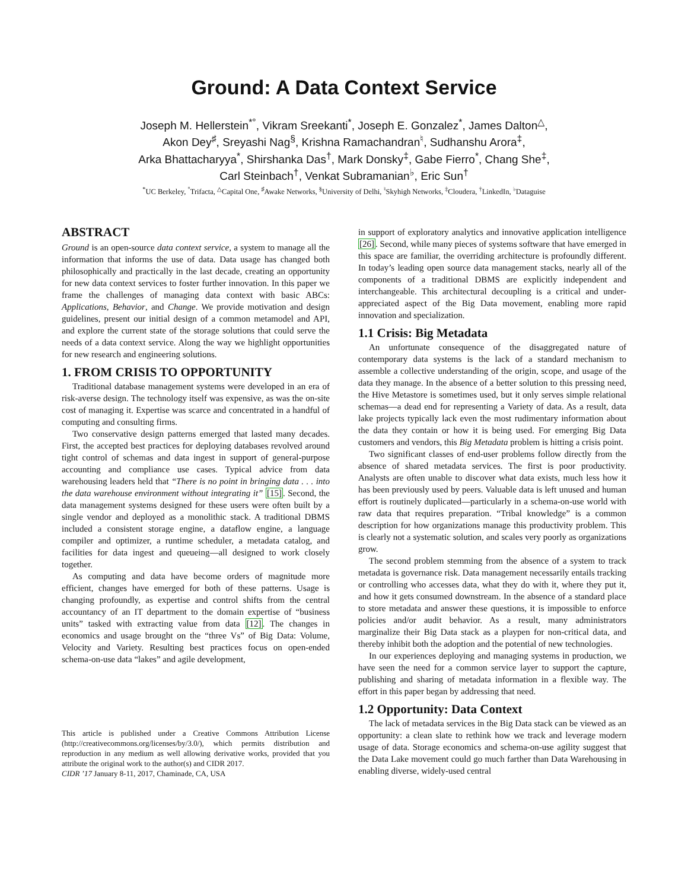Ground: A Data Context Service
Joseph M. Hellerstein<sup>*°</sup>, Vikram Sreekanti<sup>*</sup>, Joseph E. Gonzalez<sup>*</sup>, James Dalton<sup>△</sup>,
Akon Dey<sup>♯</sup>, Sreyashi Nag<sup>§</sup>, Krishna Ramachandran<sup>♮</sup>, Sudhanshu Arora<sup>‡</sup>,
Arka Bhattacharyya<sup>*</sup>, Shirshanka Das<sup>†</sup>, Mark Donsky<sup>‡</sup>, Gabe Fierro<sup>*</sup>, Chang She<sup>‡</sup>,
Carl Steinbach<sup>†</sup>, Venkat Subramanian<sup>♭</sup>, Eric Sun<sup>†</sup>
<sup>*</sup> UC Berkeley, <sup>°</sup>Trifacta, <sup>△</sup>Capital One, <sup>♯</sup>Awake Networks, <sup>§</sup>University of Delhi, <sup>♮</sup>Skyhigh Networks, <sup>‡</sup>Cloudera, <sup>†</sup>LinkedIn, <sup>♭</sup>Dataguise
ABSTRACT
Ground is an open-source data context service, a system to manage all the information that informs the use of data. Data usage has changed both philosophically and practically in the last decade, creating an opportunity for new data context services to foster further innovation. In this paper we frame the challenges of managing data context with basic ABCs: Applications, Behavior, and Change. We provide motivation and design guidelines, present our initial design of a common metamodel and API, and explore the current state of the storage solutions that could serve the needs of a data context service. Along the way we highlight opportunities for new research and engineering solutions.
1. FROM CRISIS TO OPPORTUNITY
Traditional database management systems were developed in an era of risk-averse design. The technology itself was expensive, as was the on-site cost of managing it. Expertise was scarce and concentrated in a handful of computing and consulting firms.
Two conservative design patterns emerged that lasted many decades. First, the accepted best practices for deploying databases revolved around tight control of schemas and data ingest in support of general-purpose accounting and compliance use cases. Typical advice from data warehousing leaders held that “There is no point in bringing data . . . into the data warehouse environment without integrating it” [15]. Second, the data management systems designed for these users were often built by a single vendor and deployed as a monolithic stack. A traditional DBMS included a consistent storage engine, a dataflow engine, a language compiler and optimizer, a runtime scheduler, a metadata catalog, and facilities for data ingest and queueing—all designed to work closely together.
As computing and data have become orders of magnitude more efficient, changes have emerged for both of these patterns. Usage is changing profoundly, as expertise and control shifts from the central accountancy of an IT department to the domain expertise of “business units” tasked with extracting value from data [12]. The changes in economics and usage brought on the “three Vs” of Big Data: Volume, Velocity and Variety. Resulting best practices focus on open-ended schema-on-use data “lakes” and agile development,
This article is published under a Creative Commons Attribution License (http://creativecommons.org/licenses/by/3.0/), which permits distribution and reproduction in any medium as well allowing derivative works, provided that you attribute the original work to the author(s) and CIDR 2017.
CIDR ’17 January 8-11, 2017, Chaminade, CA, USA
in support of exploratory analytics and innovative application intelligence [26]. Second, while many pieces of systems software that have emerged in this space are familiar, the overriding architecture is profoundly different. In today’s leading open source data management stacks, nearly all of the components of a traditional DBMS are explicitly independent and interchangeable. This architectural decoupling is a critical and under-appreciated aspect of the Big Data movement, enabling more rapid innovation and specialization.
1.1 Crisis: Big Metadata
An unfortunate consequence of the disaggregated nature of contemporary data systems is the lack of a standard mechanism to assemble a collective understanding of the origin, scope, and usage of the data they manage. In the absence of a better solution to this pressing need, the Hive Metastore is sometimes used, but it only serves simple relational schemas—a dead end for representing a Variety of data. As a result, data lake projects typically lack even the most rudimentary information about the data they contain or how it is being used. For emerging Big Data customers and vendors, this Big Metadata problem is hitting a crisis point.
Two significant classes of end-user problems follow directly from the absence of shared metadata services. The first is poor productivity. Analysts are often unable to discover what data exists, much less how it has been previously used by peers. Valuable data is left unused and human effort is routinely duplicated—particularly in a schema-on-use world with raw data that requires preparation. “Tribal knowledge” is a common description for how organizations manage this productivity problem. This is clearly not a systematic solution, and scales very poorly as organizations grow.
The second problem stemming from the absence of a system to track metadata is governance risk. Data management necessarily entails tracking or controlling who accesses data, what they do with it, where they put it, and how it gets consumed downstream. In the absence of a standard place to store metadata and answer these questions, it is impossible to enforce policies and/or audit behavior. As a result, many administrators marginalize their Big Data stack as a playpen for non-critical data, and thereby inhibit both the adoption and the potential of new technologies.
In our experiences deploying and managing systems in production, we have seen the need for a common service layer to support the capture, publishing and sharing of metadata information in a flexible way. The effort in this paper began by addressing that need.
1.2 Opportunity: Data Context
The lack of metadata services in the Big Data stack can be viewed as an opportunity: a clean slate to rethink how we track and leverage modern usage of data. Storage economics and schema-on-use agility suggest that the Data Lake movement could go much farther than Data Warehousing in enabling diverse, widely-used central